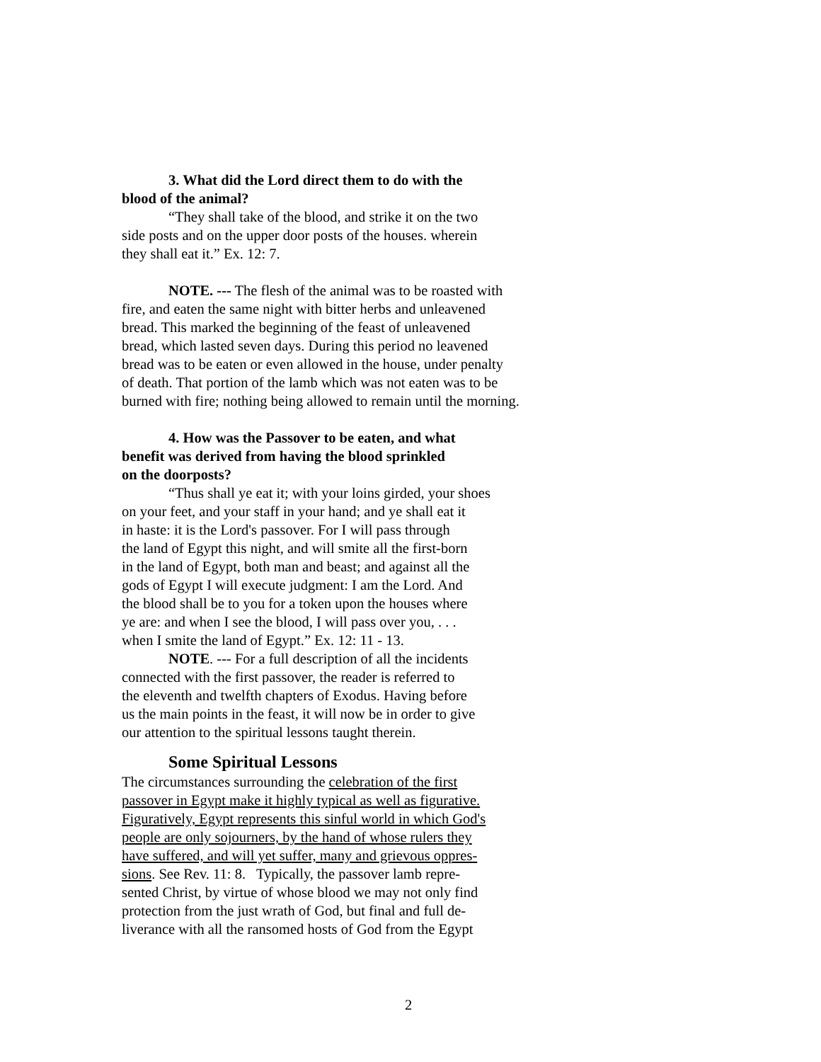3. What did the Lord direct them to do with the
blood of the animal?
“They shall take of the blood, and strike it on the two
side posts and on the upper door posts of the houses. wherein
they shall eat it.” Ex. 12: 7.
NOTE. --- The flesh of the animal was to be roasted with
fire, and eaten the same night with bitter herbs and unleavened
bread. This marked the beginning of the feast of unleavened
bread, which lasted seven days. During this period no leavened
bread was to be eaten or even allowed in the house, under penalty
of death. That portion of the lamb which was not eaten was to be
burned with fire; nothing being allowed to remain until the morning.
4. How was the Passover to be eaten, and what
benefit was derived from having the blood sprinkled
on the doorposts?
“Thus shall ye eat it; with your loins girded, your shoes
on your feet, and your staff in your hand; and ye shall eat it
in haste: it is the Lord's passover. For I will pass through
the land of Egypt this night, and will smite all the first-born
in the land of Egypt, both man and beast; and against all the
gods of Egypt I will execute judgment: I am the Lord. And
the blood shall be to you for a token upon the houses where
ye are: and when I see the blood, I will pass over you, . . .
when I smite the land of Egypt.” Ex. 12: 11 - 13.
NOTE. --- For a full description of all the incidents
connected with the first passover, the reader is referred to
the eleventh and twelfth chapters of Exodus. Having before
us the main points in the feast, it will now be in order to give
our attention to the spiritual lessons taught therein.
Some Spiritual Lessons
The circumstances surrounding the celebration of the first
passover in Egypt make it highly typical as well as figurative.
Figuratively, Egypt represents this sinful world in which God's
people are only sojourners, by the hand of whose rulers they
have suffered, and will yet suffer, many and grievous oppres-
sions. See Rev. 11: 8. Typically, the passover lamb repre-
sented Christ, by virtue of whose blood we may not only find
protection from the just wrath of God, but final and full de-
liverance with all the ransomed hosts of God from the Egypt
2